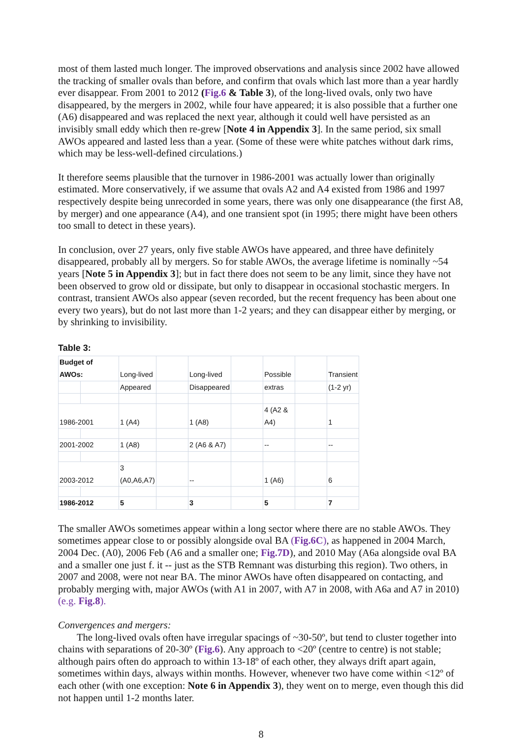most of them lasted much longer. The improved observations and analysis since 2002 have allowed the tracking of smaller ovals than before, and confirm that ovals which last more than a year hardly ever disappear. From 2001 to 2012 (Fig.6 & Table 3), of the long-lived ovals, only two have disappeared, by the mergers in 2002, while four have appeared; it is also possible that a further one (A6) disappeared and was replaced the next year, although it could well have persisted as an invisibly small eddy which then re-grew [Note 4 in Appendix 3]. In the same period, six small AWOs appeared and lasted less than a year. (Some of these were white patches without dark rims, which may be less-well-defined circulations.)
It therefore seems plausible that the turnover in 1986-2001 was actually lower than originally estimated. More conservatively, if we assume that ovals A2 and A4 existed from 1986 and 1997 respectively despite being unrecorded in some years, there was only one disappearance (the first A8, by merger) and one appearance (A4), and one transient spot (in 1995; there might have been others too small to detect in these years).
In conclusion, over 27 years, only five stable AWOs have appeared, and three have definitely disappeared, probably all by mergers. So for stable AWOs, the average lifetime is nominally ~54 years [Note 5 in Appendix 3]; but in fact there does not seem to be any limit, since they have not been observed to grow old or dissipate, but only to disappear in occasional stochastic mergers. In contrast, transient AWOs also appear (seven recorded, but the recent frequency has been about one every two years), but do not last more than 1-2 years; and they can disappear either by merging, or by shrinking to invisibility.
Table 3:
| Budget of AWOs: | | Long-lived | | Long-lived | | Possible | | Transient |
| | | Appeared | | Disappeared | | extras | | (1-2 yr) |
| 1986-2001 | | 1 (A4) | | 1 (A8) | | 4 (A2 & A4) | | 1 |
| 2001-2002 | | 1 (A8) | | 2 (A6 & A7) | | -- | | -- |
| 2003-2012 | | 3 (A0,A6,A7) | | -- | | 1 (A6) | | 6 |
| 1986-2012 | | 5 | | 3 | | 5 | | 7 |
The smaller AWOs sometimes appear within a long sector where there are no stable AWOs. They sometimes appear close to or possibly alongside oval BA (Fig.6C), as happened in 2004 March, 2004 Dec. (A0), 2006 Feb (A6 and a smaller one; Fig.7D), and 2010 May (A6a alongside oval BA and a smaller one just f. it -- just as the STB Remnant was disturbing this region). Two others, in 2007 and 2008, were not near BA. The minor AWOs have often disappeared on contacting, and probably merging with, major AWOs (with A1 in 2007, with A7 in 2008, with A6a and A7 in 2010) (e.g. Fig.8).
Convergences and mergers:
The long-lived ovals often have irregular spacings of ~30-50º, but tend to cluster together into chains with separations of 20-30º (Fig.6). Any approach to <20º (centre to centre) is not stable; although pairs often do approach to within 13-18º of each other, they always drift apart again, sometimes within days, always within months. However, whenever two have come within <12º of each other (with one exception: Note 6 in Appendix 3), they went on to merge, even though this did not happen until 1-2 months later.
8